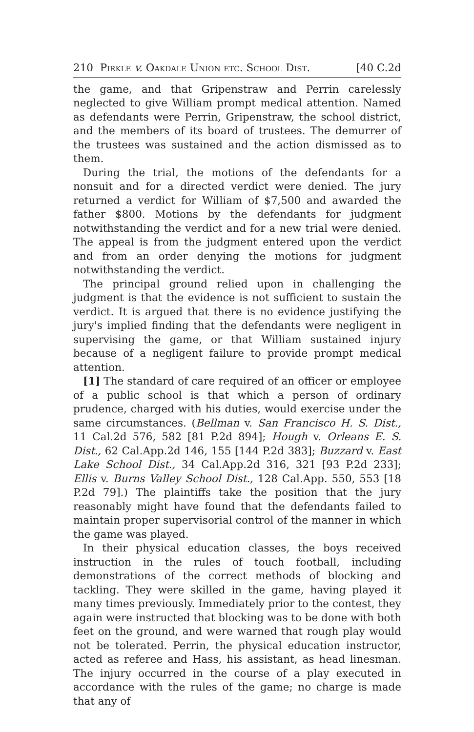210 Pirkle v. Oakdale Union etc. School Dist. [40 C.2d
the game, and that Gripenstraw and Perrin carelessly neglected to give William prompt medical attention. Named as defendants were Perrin, Gripenstraw, the school district, and the members of its board of trustees. The demurrer of the trustees was sustained and the action dismissed as to them.
During the trial, the motions of the defendants for a nonsuit and for a directed verdict were denied. The jury returned a verdict for William of $7,500 and awarded the father $800. Motions by the defendants for judgment notwithstanding the verdict and for a new trial were denied. The appeal is from the judgment entered upon the verdict and from an order denying the motions for judgment notwithstanding the verdict.
The principal ground relied upon in challenging the judgment is that the evidence is not sufficient to sustain the verdict. It is argued that there is no evidence justifying the jury's implied finding that the defendants were negligent in supervising the game, or that William sustained injury because of a negligent failure to provide prompt medical attention.
[1] The standard of care required of an officer or employee of a public school is that which a person of ordinary prudence, charged with his duties, would exercise under the same circumstances. (Bellman v. San Francisco H. S. Dist., 11 Cal.2d 576, 582 [81 P.2d 894]; Hough v. Orleans E. S. Dist., 62 Cal.App.2d 146, 155 [144 P.2d 383]; Buzzard v. East Lake School Dist., 34 Cal.App.2d 316, 321 [93 P.2d 233]; Ellis v. Burns Valley School Dist., 128 Cal.App. 550, 553 [18 P.2d 79].) The plaintiffs take the position that the jury reasonably might have found that the defendants failed to maintain proper supervisorial control of the manner in which the game was played.
In their physical education classes, the boys received instruction in the rules of touch football, including demonstrations of the correct methods of blocking and tackling. They were skilled in the game, having played it many times previously. Immediately prior to the contest, they again were instructed that blocking was to be done with both feet on the ground, and were warned that rough play would not be tolerated. Perrin, the physical education instructor, acted as referee and Hass, his assistant, as head linesman. The injury occurred in the course of a play executed in accordance with the rules of the game; no charge is made that any of